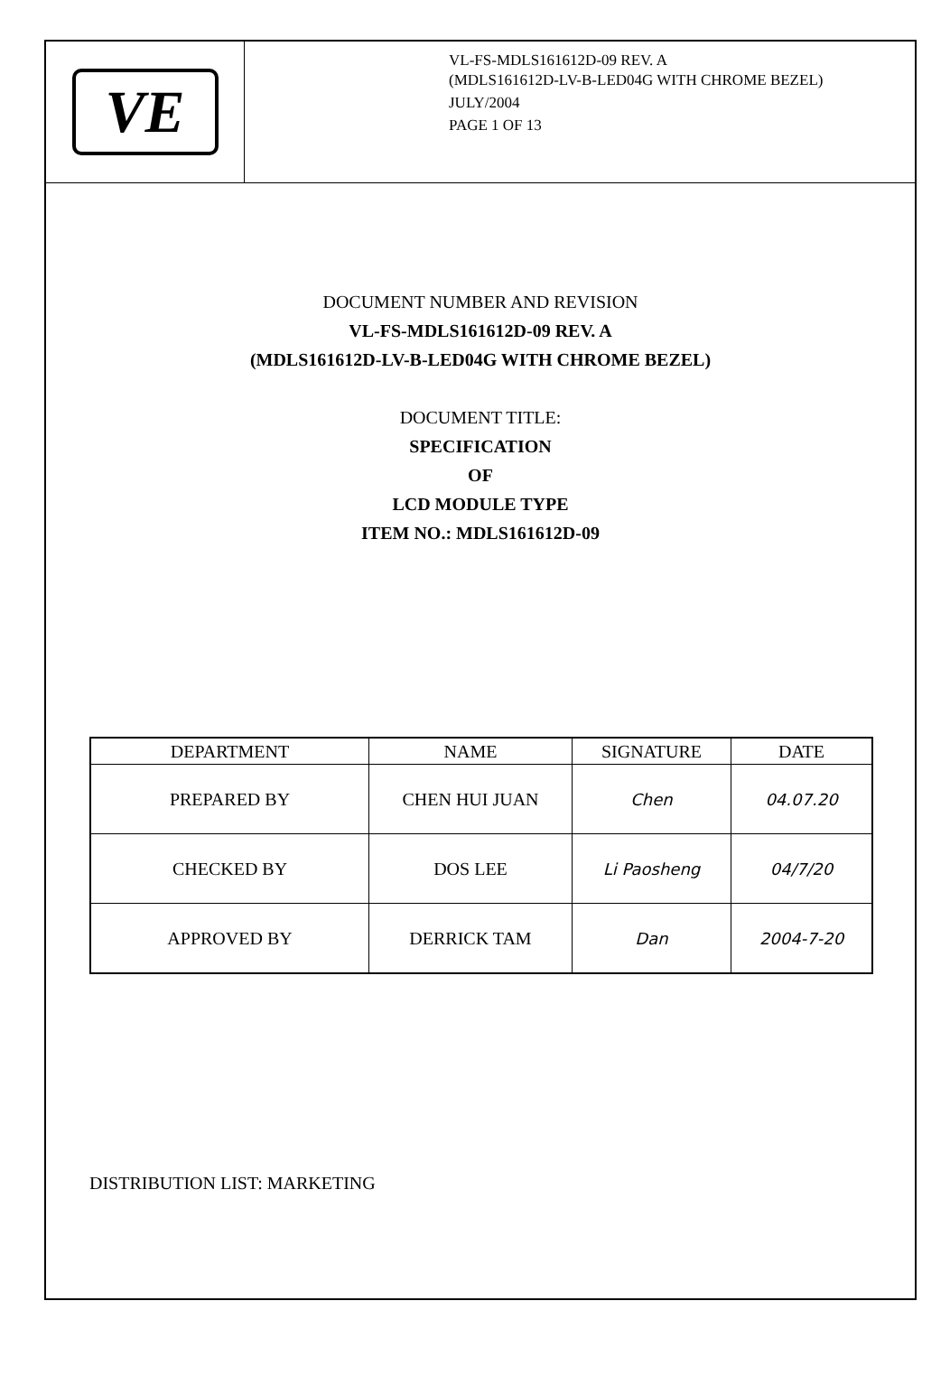VE
VL-FS-MDLS161612D-09 REV. A
(MDLS161612D-LV-B-LED04G WITH CHROME BEZEL)
JULY/2004
PAGE 1 OF 13
DOCUMENT NUMBER AND REVISION
VL-FS-MDLS161612D-09 REV. A
(MDLS161612D-LV-B-LED04G WITH CHROME BEZEL)
DOCUMENT TITLE:
SPECIFICATION
OF
LCD MODULE TYPE
ITEM NO.: MDLS161612D-09
| DEPARTMENT | NAME | SIGNATURE | DATE |
| --- | --- | --- | --- |
| PREPARED BY | CHEN HUI JUAN | Chen | 04.07.20 |
| CHECKED BY | DOS LEE | Li Paosheng | 04/7/20 |
| APPROVED BY | DERRICK TAM | Dan | 2004-7-20 |
DISTRIBUTION LIST: MARKETING